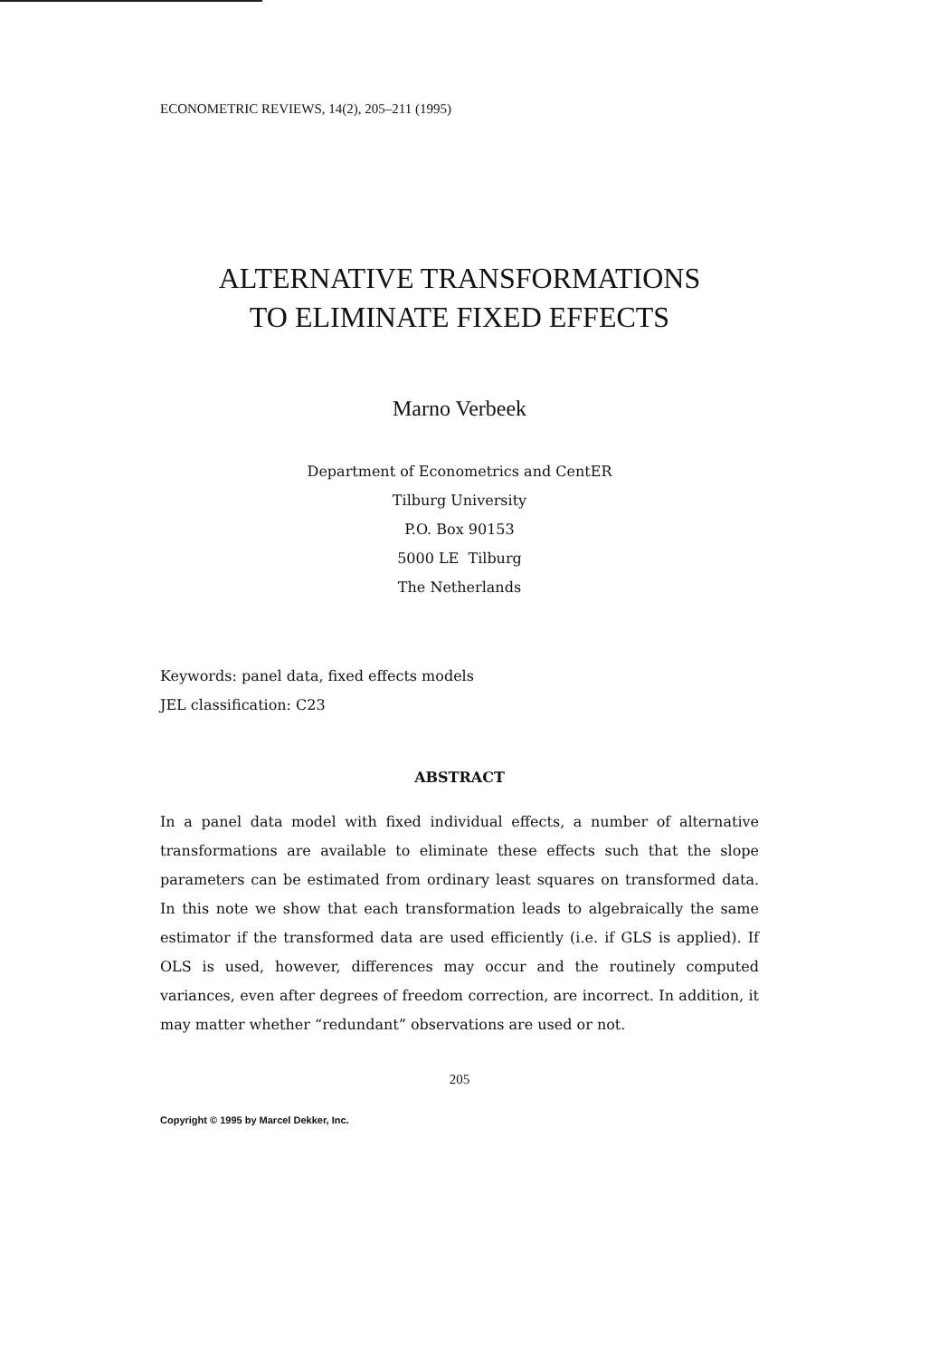ECONOMETRIC REVIEWS, 14(2), 205–211 (1995)
ALTERNATIVE TRANSFORMATIONS
TO ELIMINATE FIXED EFFECTS
Marno Verbeek
Department of Econometrics and CentER
Tilburg University
P.O. Box 90153
5000 LE Tilburg
The Netherlands
Keywords: panel data, fixed effects models
JEL classification: C23
ABSTRACT
In a panel data model with fixed individual effects, a number of alternative transformations are available to eliminate these effects such that the slope parameters can be estimated from ordinary least squares on transformed data. In this note we show that each transformation leads to algebraically the same estimator if the transformed data are used efficiently (i.e. if GLS is applied). If OLS is used, however, differences may occur and the routinely computed variances, even after degrees of freedom correction, are incorrect. In addition, it may matter whether “redundant” observations are used or not.
205
Copyright © 1995 by Marcel Dekker, Inc.